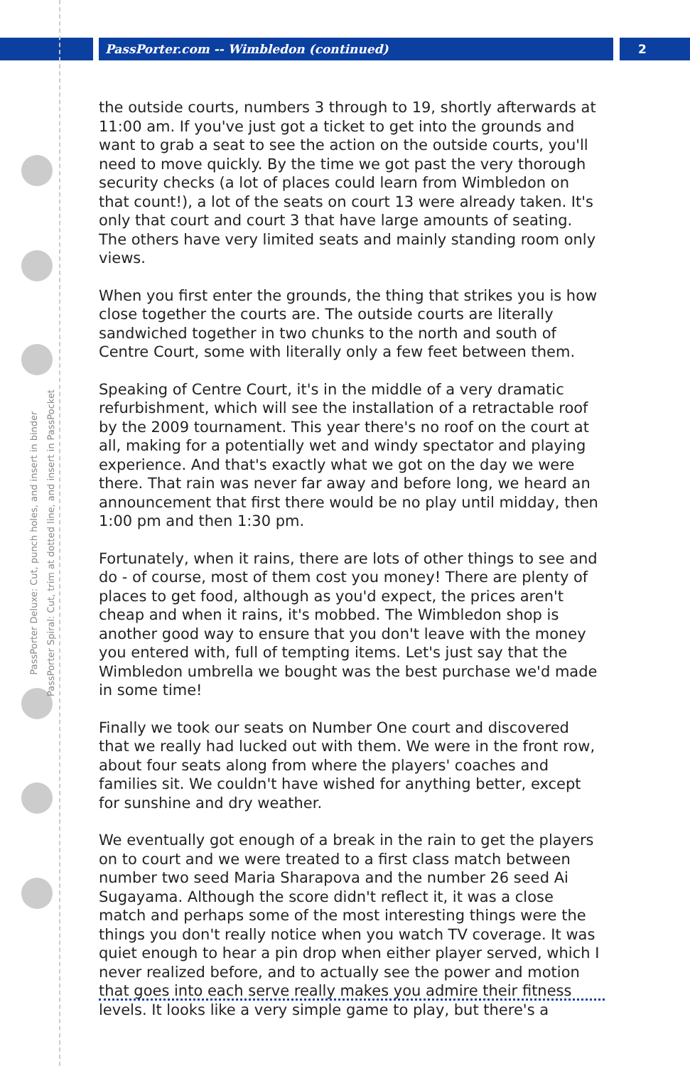PassPorter.com -- Wimbledon (continued)
2
PassPorter Deluxe: Cut, punch holes, and insert in binder
PassPorter Spiral: Cut, trim at dotted line, and insert in PassPocket
the outside courts, numbers 3 through to 19, shortly afterwards at 11:00 am. If you've just got a ticket to get into the grounds and want to grab a seat to see the action on the outside courts, you'll need to move quickly. By the time we got past the very thorough security checks (a lot of places could learn from Wimbledon on that count!), a lot of the seats on court 13 were already taken. It's only that court and court 3 that have large amounts of seating. The others have very limited seats and mainly standing room only views.
When you first enter the grounds, the thing that strikes you is how close together the courts are. The outside courts are literally sandwiched together in two chunks to the north and south of Centre Court, some with literally only a few feet between them.
Speaking of Centre Court, it's in the middle of a very dramatic refurbishment, which will see the installation of a retractable roof by the 2009 tournament. This year there's no roof on the court at all, making for a potentially wet and windy spectator and playing experience. And that's exactly what we got on the day we were there. That rain was never far away and before long, we heard an announcement that first there would be no play until midday, then 1:00 pm and then 1:30 pm.
Fortunately, when it rains, there are lots of other things to see and do - of course, most of them cost you money! There are plenty of places to get food, although as you'd expect, the prices aren't cheap and when it rains, it's mobbed. The Wimbledon shop is another good way to ensure that you don't leave with the money you entered with, full of tempting items. Let's just say that the Wimbledon umbrella we bought was the best purchase we'd made in some time!
Finally we took our seats on Number One court and discovered that we really had lucked out with them. We were in the front row, about four seats along from where the players' coaches and families sit. We couldn't have wished for anything better, except for sunshine and dry weather.
We eventually got enough of a break in the rain to get the players on to court and we were treated to a first class match between number two seed Maria Sharapova and the number 26 seed Ai Sugayama. Although the score didn't reflect it, it was a close match and perhaps some of the most interesting things were the things you don't really notice when you watch TV coverage. It was quiet enough to hear a pin drop when either player served, which I never realized before, and to actually see the power and motion that goes into each serve really makes you admire their fitness levels. It looks like a very simple game to play, but there's a